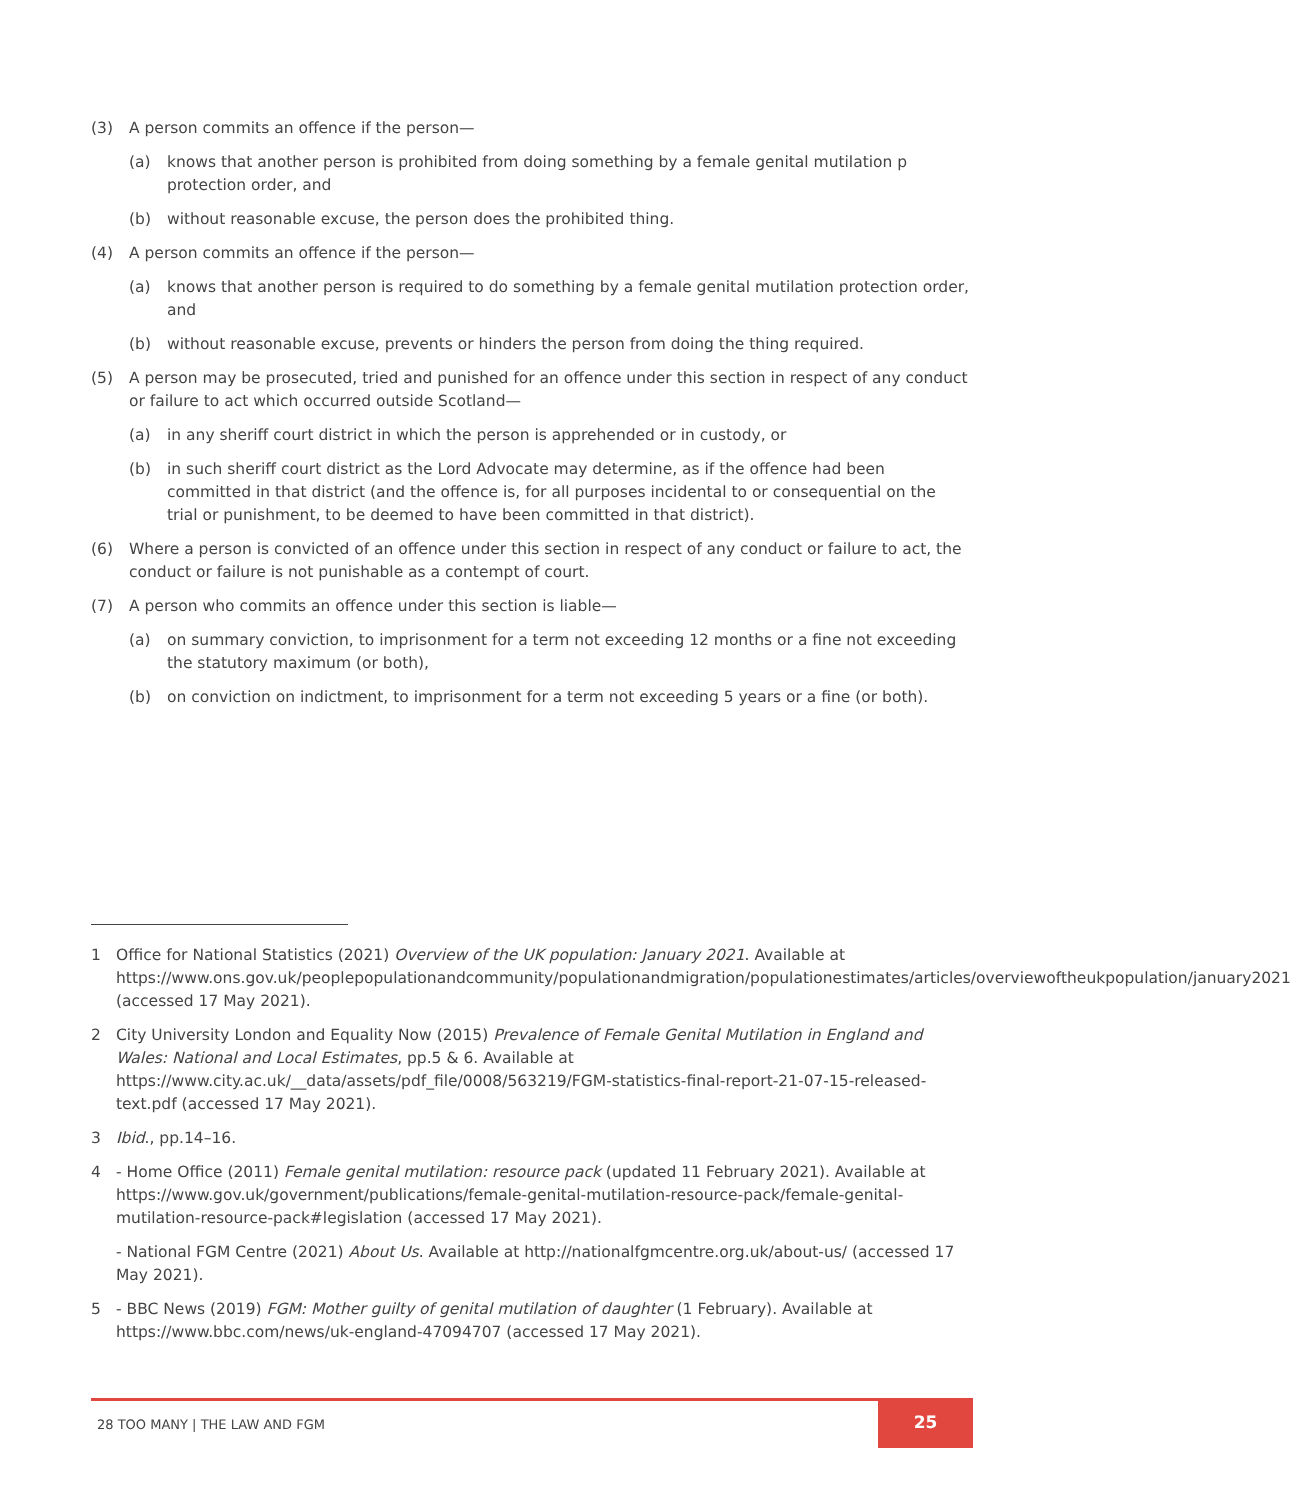(3) A person commits an offence if the person—
(a) knows that another person is prohibited from doing something by a female genital mutilation p protection order, and
(b) without reasonable excuse, the person does the prohibited thing.
(4) A person commits an offence if the person—
(a) knows that another person is required to do something by a female genital mutilation protection order, and
(b) without reasonable excuse, prevents or hinders the person from doing the thing required.
(5) A person may be prosecuted, tried and punished for an offence under this section in respect of any conduct or failure to act which occurred outside Scotland—
(a) in any sheriff court district in which the person is apprehended or in custody, or
(b) in such sheriff court district as the Lord Advocate may determine, as if the offence had been committed in that district (and the offence is, for all purposes incidental to or consequential on the trial or punishment, to be deemed to have been committed in that district).
(6) Where a person is convicted of an offence under this section in respect of any conduct or failure to act, the conduct or failure is not punishable as a contempt of court.
(7) A person who commits an offence under this section is liable—
(a) on summary conviction, to imprisonment for a term not exceeding 12 months or a fine not exceeding the statutory maximum (or both),
(b) on conviction on indictment, to imprisonment for a term not exceeding 5 years or a fine (or both).
1 Office for National Statistics (2021) Overview of the UK population: January 2021. Available at https://www.ons.gov.uk/peoplepopulationandcommunity/populationandmigration/populationestimates/articles/overviewoftheukpopulation/january2021 (accessed 17 May 2021).
2 City University London and Equality Now (2015) Prevalence of Female Genital Mutilation in England and Wales: National and Local Estimates, pp.5 & 6. Available at https://www.city.ac.uk/__data/assets/pdf_file/0008/563219/FGM-statistics-final-report-21-07-15-released-text.pdf (accessed 17 May 2021).
3 Ibid., pp.14–16.
4 - Home Office (2011) Female genital mutilation: resource pack (updated 11 February 2021). Available at https://www.gov.uk/government/publications/female-genital-mutilation-resource-pack/female-genital-mutilation-resource-pack#legislation (accessed 17 May 2021).
- National FGM Centre (2021) About Us. Available at http://nationalfgmcentre.org.uk/about-us/ (accessed 17 May 2021).
5 - BBC News (2019) FGM: Mother guilty of genital mutilation of daughter (1 February). Available at https://www.bbc.com/news/uk-england-47094707 (accessed 17 May 2021).
28 TOO MANY | THE LAW AND FGM 25